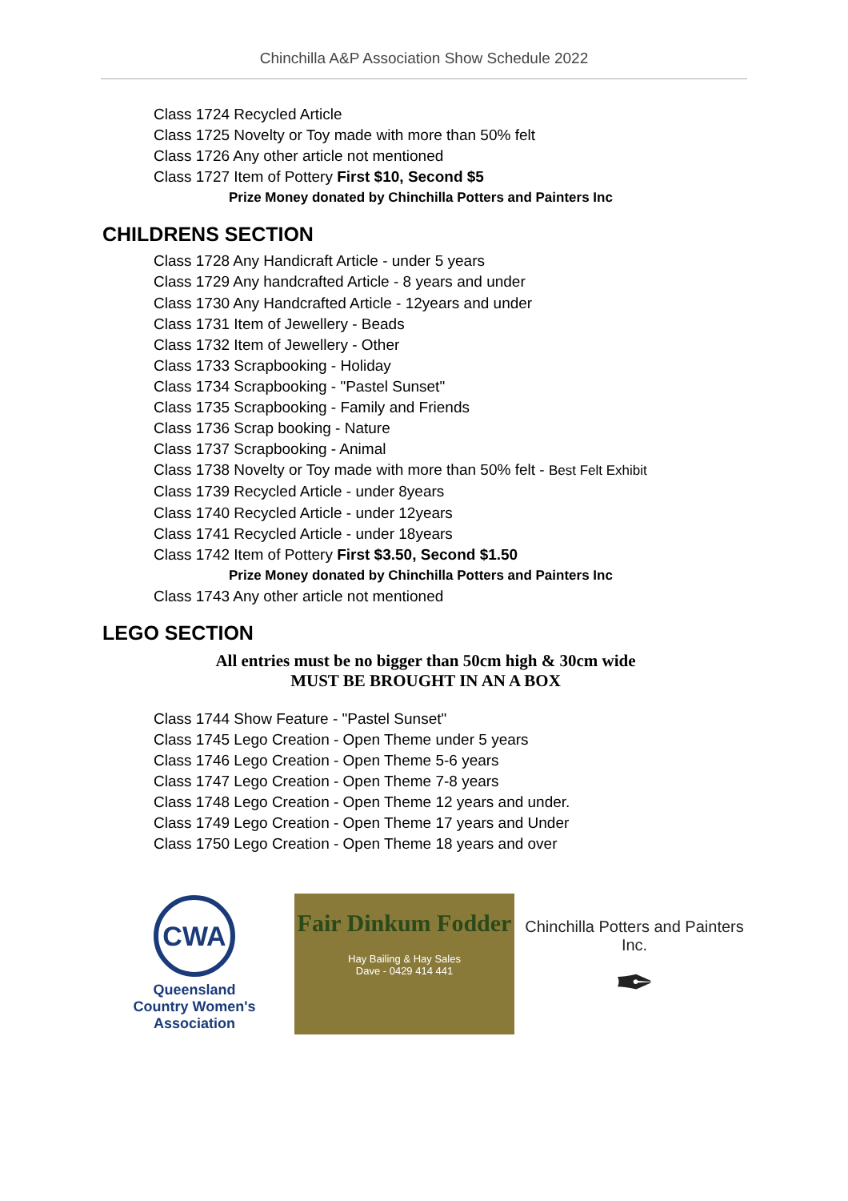Chinchilla A&P Association Show Schedule 2022
Class 1724 Recycled Article
Class 1725 Novelty or Toy made with more than 50% felt
Class 1726 Any other article not mentioned
Class 1727 Item of Pottery First $10, Second $5
Prize Money donated by Chinchilla Potters and Painters Inc
CHILDRENS SECTION
Class 1728 Any Handicraft Article - under 5 years
Class 1729 Any handcrafted Article - 8 years and under
Class 1730 Any Handcrafted Article - 12years and under
Class 1731 Item of Jewellery - Beads
Class 1732 Item of Jewellery - Other
Class 1733 Scrapbooking - Holiday
Class 1734 Scrapbooking - "Pastel Sunset"
Class 1735 Scrapbooking - Family and Friends
Class 1736 Scrap booking - Nature
Class 1737 Scrapbooking - Animal
Class 1738 Novelty or Toy made with more than 50% felt - Best Felt Exhibit
Class 1739 Recycled Article - under 8years
Class 1740 Recycled Article - under 12years
Class 1741 Recycled Article - under 18years
Class 1742 Item of Pottery First $3.50, Second $1.50
Prize Money donated by Chinchilla Potters and Painters Inc
Class 1743 Any other article not mentioned
LEGO SECTION
All entries must be no bigger than 50cm high & 30cm wide
MUST BE BROUGHT IN AN A BOX
Class 1744 Show Feature - "Pastel Sunset"
Class 1745 Lego Creation - Open Theme under 5 years
Class 1746 Lego Creation - Open Theme 5-6 years
Class 1747 Lego Creation - Open Theme 7-8 years
Class 1748 Lego Creation - Open Theme 12 years and under.
Class 1749 Lego Creation - Open Theme 17 years and Under
Class 1750 Lego Creation - Open Theme 18 years and over
CWA
Queensland
Country Women's Association
Fair Dinkum Fodder
Hay Bailing & Hay Sales
Dave - 0429 414 441
Chinchilla Potters and Painters Inc.
✒